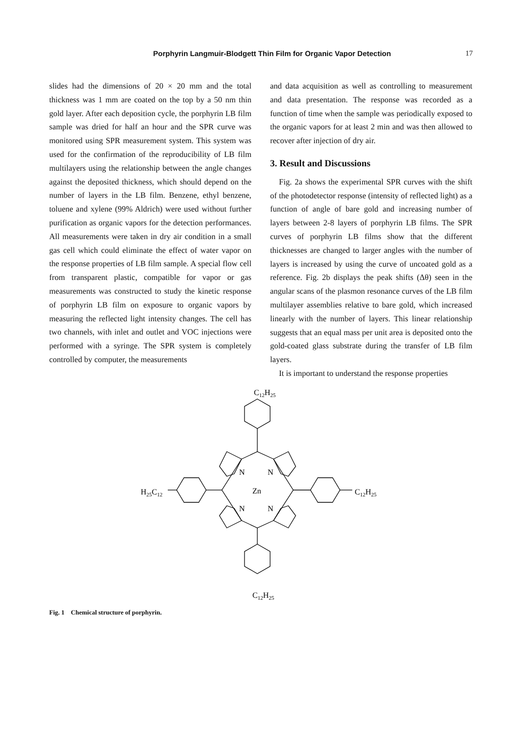Porphyrin Langmuir-Blodgett Thin Film for Organic Vapor Detection 17
slides had the dimensions of 20 × 20 mm and the total thickness was 1 mm are coated on the top by a 50 nm thin gold layer. After each deposition cycle, the porphyrin LB film sample was dried for half an hour and the SPR curve was monitored using SPR measurement system. This system was used for the confirmation of the reproducibility of LB film multilayers using the relationship between the angle changes against the deposited thickness, which should depend on the number of layers in the LB film. Benzene, ethyl benzene, toluene and xylene (99% Aldrich) were used without further purification as organic vapors for the detection performances. All measurements were taken in dry air condition in a small gas cell which could eliminate the effect of water vapor on the response properties of LB film sample. A special flow cell from transparent plastic, compatible for vapor or gas measurements was constructed to study the kinetic response of porphyrin LB film on exposure to organic vapors by measuring the reflected light intensity changes. The cell has two channels, with inlet and outlet and VOC injections were performed with a syringe. The SPR system is completely controlled by computer, the measurements
and data acquisition as well as controlling to measurement and data presentation. The response was recorded as a function of time when the sample was periodically exposed to the organic vapors for at least 2 min and was then allowed to recover after injection of dry air.
3. Result and Discussions
Fig. 2a shows the experimental SPR curves with the shift of the photodetector response (intensity of reflected light) as a function of angle of bare gold and increasing number of layers between 2-8 layers of porphyrin LB films. The SPR curves of porphyrin LB films show that the different thicknesses are changed to larger angles with the number of layers is increased by using the curve of uncoated gold as a reference. Fig. 2b displays the peak shifts (Δθ) seen in the angular scans of the plasmon resonance curves of the LB film multilayer assemblies relative to bare gold, which increased linearly with the number of layers. This linear relationship suggests that an equal mass per unit area is deposited onto the gold-coated glass substrate during the transfer of LB film layers.
It is important to understand the response properties
C12H25
C12H25
H25C12
C12H25
Zn
N
N
N
N
Fig. 1 Chemical structure of porphyrin.